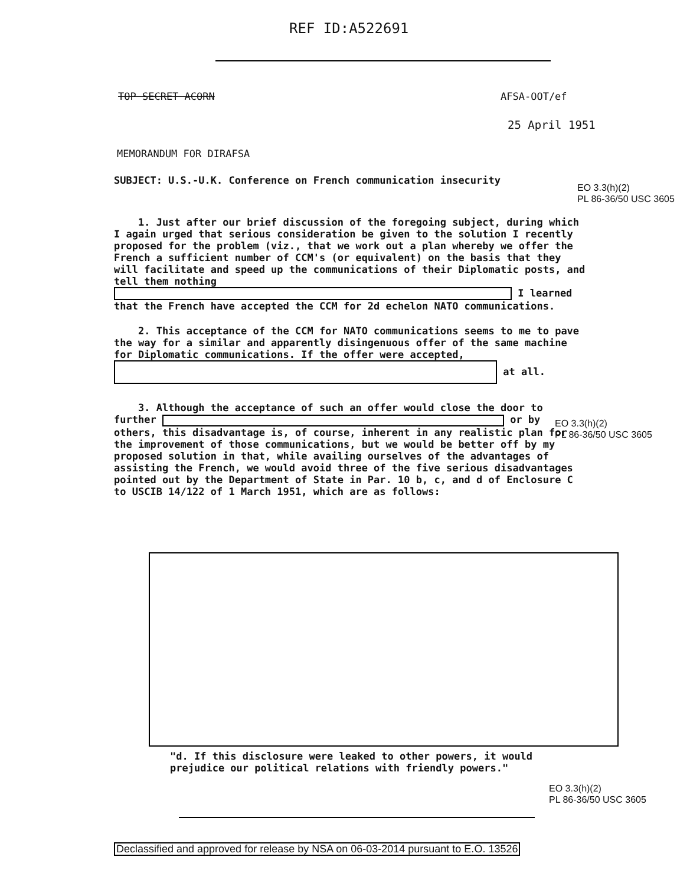REF ID:A522691
TOP SECRET ACORN AFSA-OOT/ef
25 April 1951
MEMORANDUM FOR DIRAFSA
SUBJECT: U.S.-U.K. Conference on French communication insecurity
EO 3.3(h)(2)
PL 86-36/50 USC 3605
1. Just after our brief discussion of the foregoing subject, during which I again urged that serious consideration be given to the solution I recently proposed for the problem (viz., that we work out a plan whereby we offer the French a sufficient number of CCM's (or equivalent) on the basis that they will facilitate and speed up the communications of their Diplomatic posts, and tell them nothing I learned that the French have accepted the CCM for 2d echelon NATO communications.
2. This acceptance of the CCM for NATO communications seems to me to pave the way for a similar and apparently disingenuous offer of the same machine for Diplomatic communications. If the offer were accepted, at all.
3. Although the acceptance of such an offer would close the door to further or by others, this disadvantage is, of course, inherent in any realistic plan for the improvement of those communications, but we would be better off by my proposed solution in that, while availing ourselves of the advantages of assisting the French, we would avoid three of the five serious disadvantages pointed out by the Department of State in Par. 10 b, c, and d of Enclosure C to USCIB 14/122 of 1 March 1951, which are as follows:
EO 3.3(h)(2)
PL 86-36/50 USC 3605
"d. If this disclosure were leaked to other powers, it would prejudice our political relations with friendly powers."
EO 3.3(h)(2)
PL 86-36/50 USC 3605
Declassified and approved for release by NSA on 06-03-2014 pursuant to E.O. 13526